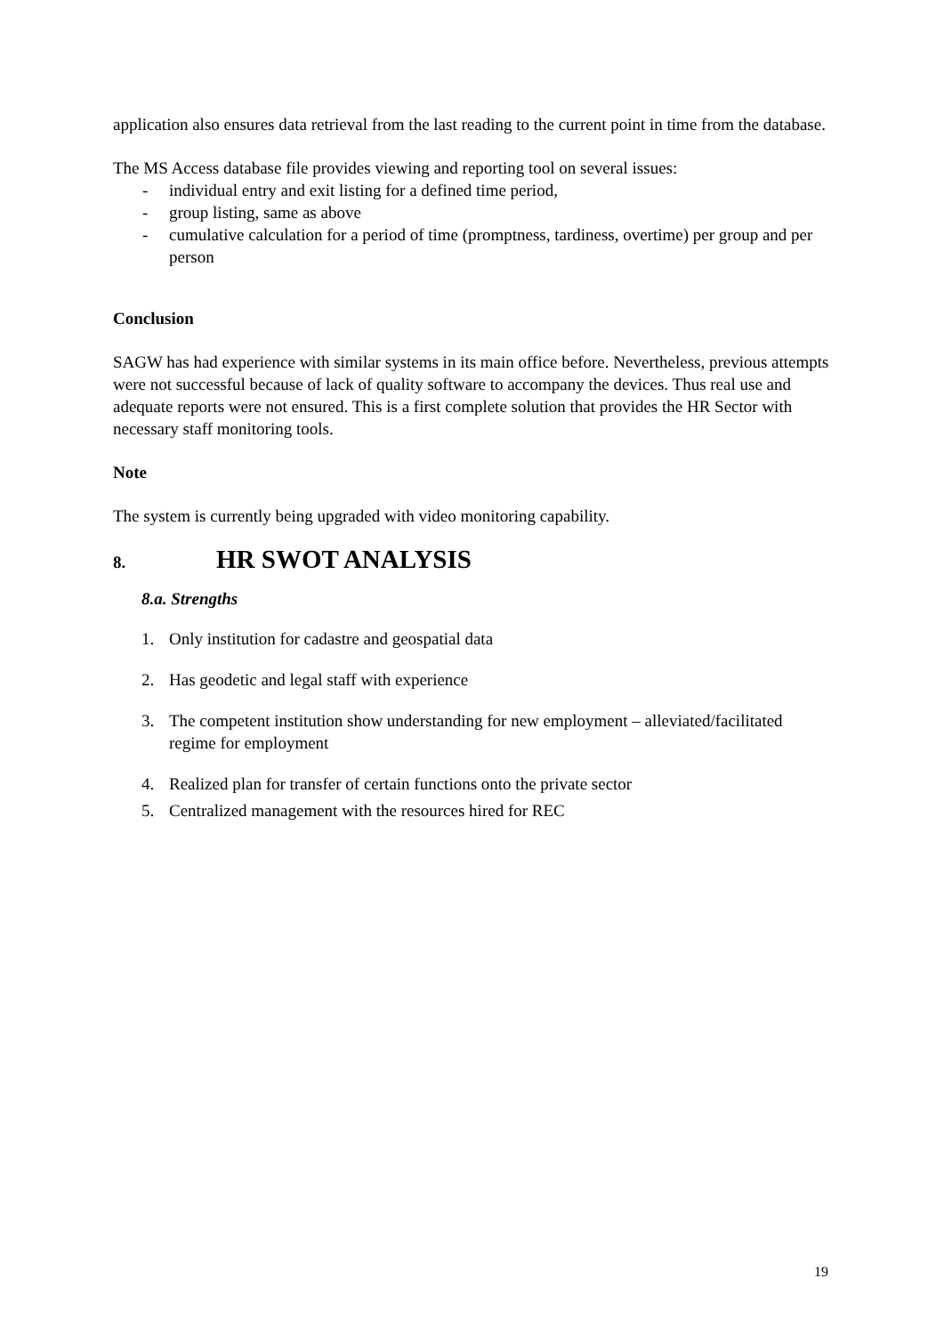application also ensures data retrieval from the last reading to the current point in time from the database.
The MS Access database file provides viewing and reporting tool on several issues:
- individual entry and exit listing for a defined time period,
- group listing, same as above
- cumulative calculation for a period of time (promptness, tardiness, overtime) per group and per person
Conclusion
SAGW has had experience with similar systems in its main office before. Nevertheless, previous attempts were not successful because of lack of quality software to accompany the devices. Thus real use and adequate reports were not ensured. This is a first complete solution that provides the HR Sector with necessary staff monitoring tools.
Note
The system is currently being upgraded with video monitoring capability.
8. HR SWOT ANALYSIS
8.a. Strengths
1. Only institution for cadastre and geospatial data
2. Has geodetic and legal staff with experience
3. The competent institution show understanding for new employment – alleviated/facilitated regime for employment
4. Realized plan for transfer of certain functions onto the private sector
5. Centralized management with the resources hired for REC
19